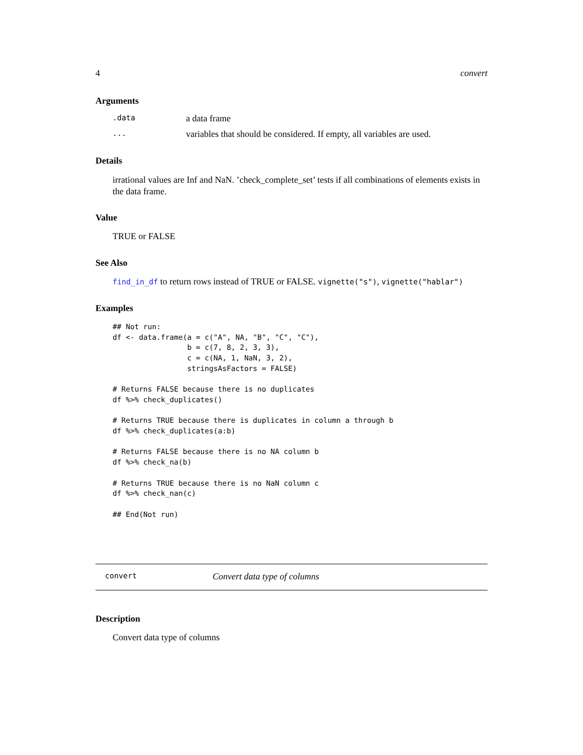4 convert
Arguments
| .data | a data frame |
| ... | variables that should be considered. If empty, all variables are used. |
Details
irrational values are Inf and NaN. ’check_complete_set’ tests if all combinations of elements exists in the data frame.
Value
TRUE or FALSE
See Also
find_in_df to return rows instead of TRUE or FALSE. vignette("s"), vignette("hablar")
Examples
## Not run:
df <- data.frame(a = c("A", NA, "B", "C", "C"),
                 b = c(7, 8, 2, 3, 3),
                 c = c(NA, 1, NaN, 3, 2),
                 stringsAsFactors = FALSE)

# Returns FALSE because there is no duplicates
df %>% check_duplicates()

# Returns TRUE because there is duplicates in column a through b
df %>% check_duplicates(a:b)

# Returns FALSE because there is no NA column b
df %>% check_na(b)

# Returns TRUE because there is no NaN column c
df %>% check_nan(c)

## End(Not run)
convert Convert data type of columns
Description
Convert data type of columns